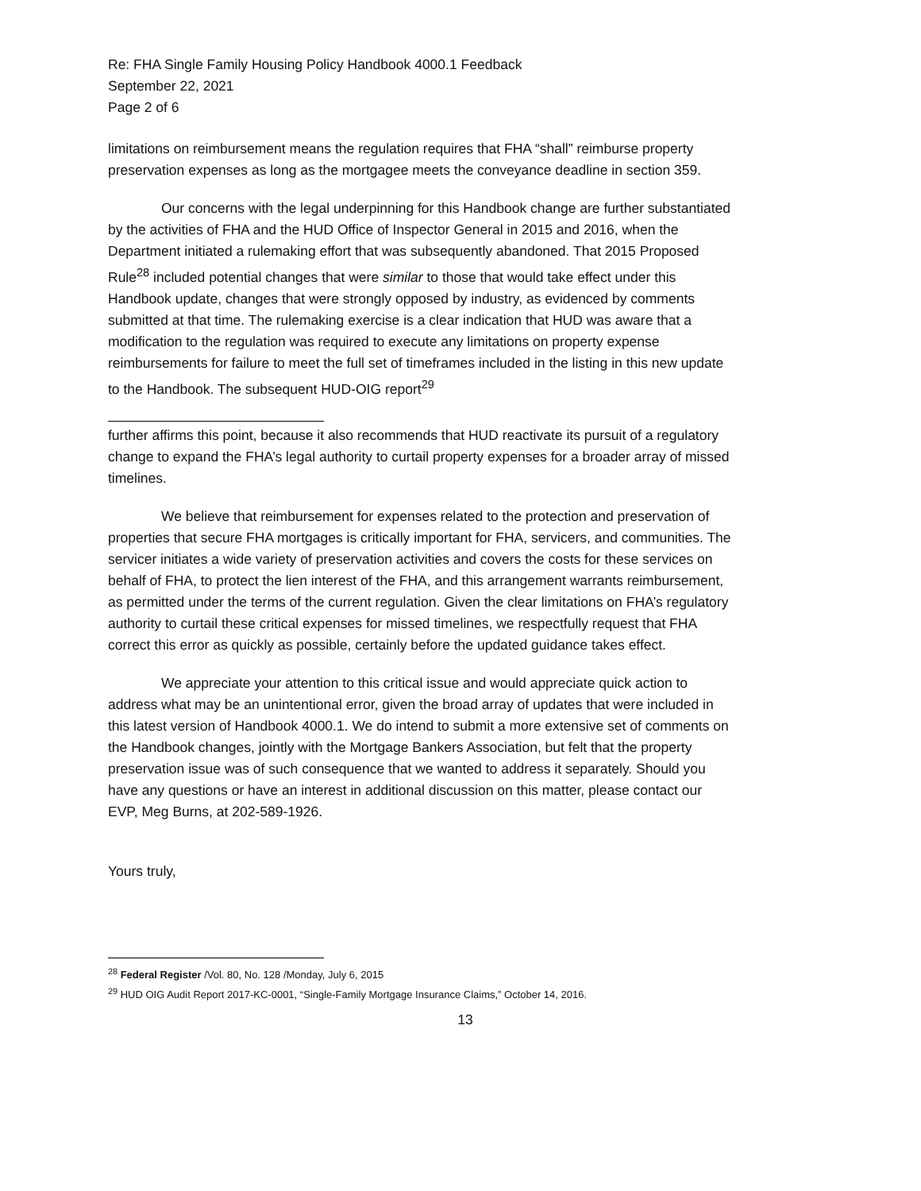Re: FHA Single Family Housing Policy Handbook 4000.1 Feedback
September 22, 2021
Page 2 of 6
limitations on reimbursement means the regulation requires that FHA “shall” reimburse property preservation expenses as long as the mortgagee meets the conveyance deadline in section 359.
Our concerns with the legal underpinning for this Handbook change are further substantiated by the activities of FHA and the HUD Office of Inspector General in 2015 and 2016, when the Department initiated a rulemaking effort that was subsequently abandoned. That 2015 Proposed Rule<sup>28</sup> included potential changes that were similar to those that would take effect under this Handbook update, changes that were strongly opposed by industry, as evidenced by comments submitted at that time. The rulemaking exercise is a clear indication that HUD was aware that a modification to the regulation was required to execute any limitations on property expense reimbursements for failure to meet the full set of timeframes included in the listing in this new update to the Handbook. The subsequent HUD-OIG report<sup>29</sup>
further affirms this point, because it also recommends that HUD reactivate its pursuit of a regulatory change to expand the FHA’s legal authority to curtail property expenses for a broader array of missed timelines.
We believe that reimbursement for expenses related to the protection and preservation of properties that secure FHA mortgages is critically important for FHA, servicers, and communities. The servicer initiates a wide variety of preservation activities and covers the costs for these services on behalf of FHA, to protect the lien interest of the FHA, and this arrangement warrants reimbursement, as permitted under the terms of the current regulation. Given the clear limitations on FHA’s regulatory authority to curtail these critical expenses for missed timelines, we respectfully request that FHA correct this error as quickly as possible, certainly before the updated guidance takes effect.
We appreciate your attention to this critical issue and would appreciate quick action to address what may be an unintentional error, given the broad array of updates that were included in this latest version of Handbook 4000.1. We do intend to submit a more extensive set of comments on the Handbook changes, jointly with the Mortgage Bankers Association, but felt that the property preservation issue was of such consequence that we wanted to address it separately. Should you have any questions or have an interest in additional discussion on this matter, please contact our EVP, Meg Burns, at 202-589-1926.
Yours truly,
<sup>28</sup> Federal Register /Vol. 80, No. 128 /Monday, July 6, 2015
<sup>29</sup> HUD OIG Audit Report 2017-KC-0001, “Single-Family Mortgage Insurance Claims,” October 14, 2016.
13